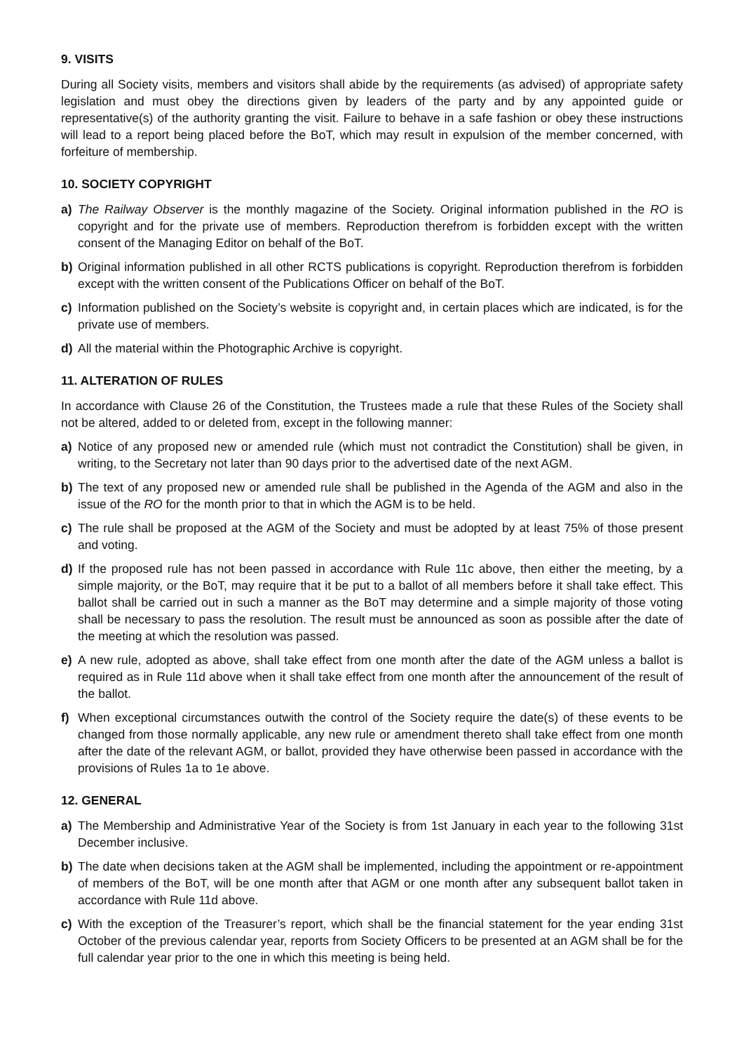9. VISITS
During all Society visits, members and visitors shall abide by the requirements (as advised) of appropriate safety legislation and must obey the directions given by leaders of the party and by any appointed guide or representative(s) of the authority granting the visit. Failure to behave in a safe fashion or obey these instructions will lead to a report being placed before the BoT, which may result in expulsion of the member concerned, with forfeiture of membership.
10. SOCIETY COPYRIGHT
a) The Railway Observer is the monthly magazine of the Society. Original information published in the RO is copyright and for the private use of members. Reproduction therefrom is forbidden except with the written consent of the Managing Editor on behalf of the BoT.
b) Original information published in all other RCTS publications is copyright. Reproduction therefrom is forbidden except with the written consent of the Publications Officer on behalf of the BoT.
c) Information published on the Society’s website is copyright and, in certain places which are indicated, is for the private use of members.
d) All the material within the Photographic Archive is copyright.
11. ALTERATION OF RULES
In accordance with Clause 26 of the Constitution, the Trustees made a rule that these Rules of the Society shall not be altered, added to or deleted from, except in the following manner:
a) Notice of any proposed new or amended rule (which must not contradict the Constitution) shall be given, in writing, to the Secretary not later than 90 days prior to the advertised date of the next AGM.
b) The text of any proposed new or amended rule shall be published in the Agenda of the AGM and also in the issue of the RO for the month prior to that in which the AGM is to be held.
c) The rule shall be proposed at the AGM of the Society and must be adopted by at least 75% of those present and voting.
d) If the proposed rule has not been passed in accordance with Rule 11c above, then either the meeting, by a simple majority, or the BoT, may require that it be put to a ballot of all members before it shall take effect. This ballot shall be carried out in such a manner as the BoT may determine and a simple majority of those voting shall be necessary to pass the resolution. The result must be announced as soon as possible after the date of the meeting at which the resolution was passed.
e) A new rule, adopted as above, shall take effect from one month after the date of the AGM unless a ballot is required as in Rule 11d above when it shall take effect from one month after the announcement of the result of the ballot.
f) When exceptional circumstances outwith the control of the Society require the date(s) of these events to be changed from those normally applicable, any new rule or amendment thereto shall take effect from one month after the date of the relevant AGM, or ballot, provided they have otherwise been passed in accordance with the provisions of Rules 1a to 1e above.
12. GENERAL
a) The Membership and Administrative Year of the Society is from 1st January in each year to the following 31st December inclusive.
b) The date when decisions taken at the AGM shall be implemented, including the appointment or re-appointment of members of the BoT, will be one month after that AGM or one month after any subsequent ballot taken in accordance with Rule 11d above.
c) With the exception of the Treasurer’s report, which shall be the financial statement for the year ending 31st October of the previous calendar year, reports from Society Officers to be presented at an AGM shall be for the full calendar year prior to the one in which this meeting is being held.